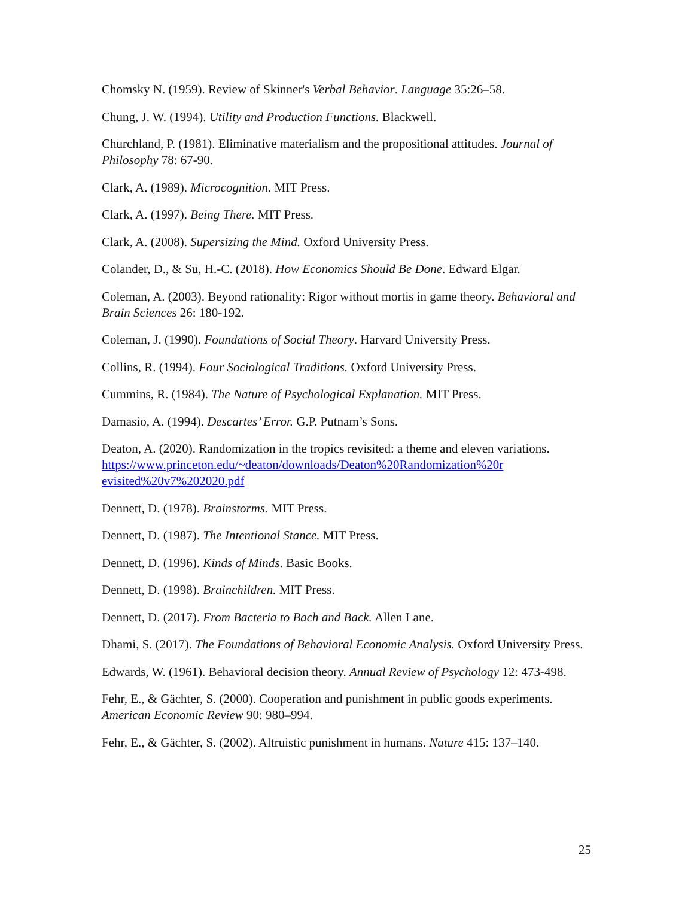Chomsky N. (1959). Review of Skinner's Verbal Behavior. Language 35:26–58.
Chung, J. W. (1994). Utility and Production Functions. Blackwell.
Churchland, P. (1981). Eliminative materialism and the propositional attitudes. Journal of Philosophy 78: 67-90.
Clark, A. (1989). Microcognition. MIT Press.
Clark, A. (1997). Being There. MIT Press.
Clark, A. (2008). Supersizing the Mind. Oxford University Press.
Colander, D., & Su, H.-C. (2018). How Economics Should Be Done. Edward Elgar.
Coleman, A. (2003). Beyond rationality: Rigor without mortis in game theory. Behavioral and Brain Sciences 26: 180-192.
Coleman, J. (1990). Foundations of Social Theory. Harvard University Press.
Collins, R. (1994). Four Sociological Traditions. Oxford University Press.
Cummins, R. (1984). The Nature of Psychological Explanation. MIT Press.
Damasio, A. (1994). Descartes’ Error. G.P. Putnam’s Sons.
Deaton, A. (2020). Randomization in the tropics revisited: a theme and eleven variations.
https://www.princeton.edu/~deaton/downloads/Deaton%20Randomization%20r evisited%20v7%202020.pdf
Dennett, D. (1978). Brainstorms. MIT Press.
Dennett, D. (1987). The Intentional Stance. MIT Press.
Dennett, D. (1996). Kinds of Minds. Basic Books.
Dennett, D. (1998). Brainchildren. MIT Press.
Dennett, D. (2017). From Bacteria to Bach and Back. Allen Lane.
Dhami, S. (2017). The Foundations of Behavioral Economic Analysis. Oxford University Press.
Edwards, W. (1961). Behavioral decision theory. Annual Review of Psychology 12: 473-498.
Fehr, E., & Gächter, S. (2000). Cooperation and punishment in public goods experiments. American Economic Review 90: 980–994.
Fehr, E., & Gächter, S. (2002). Altruistic punishment in humans. Nature 415: 137–140.
25